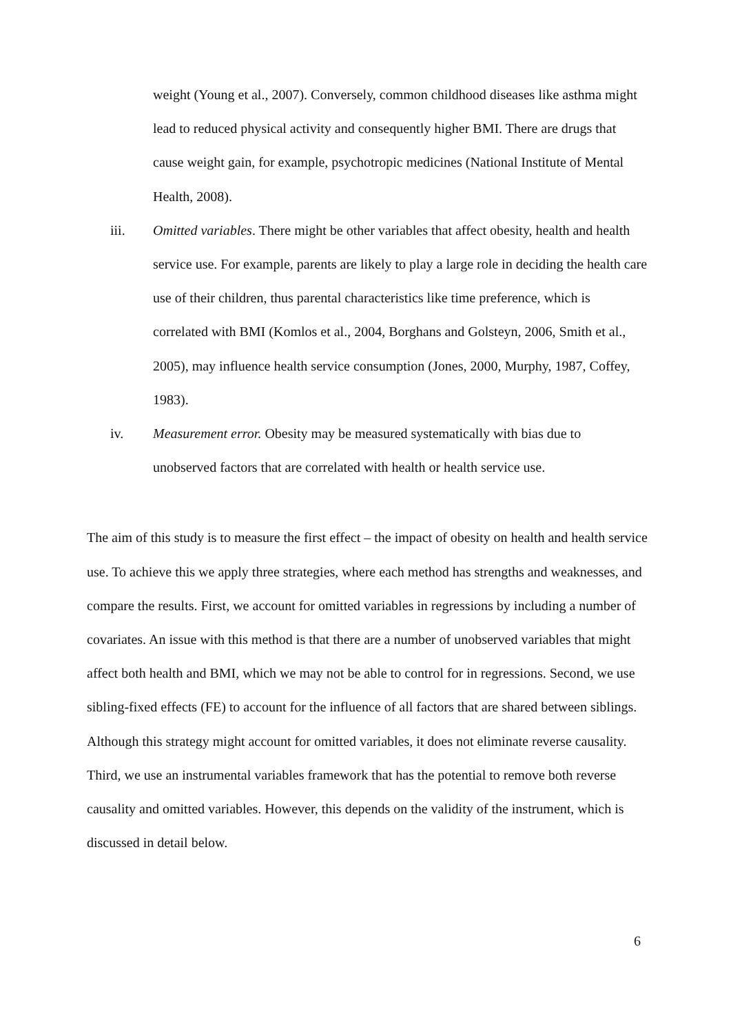weight (Young et al., 2007). Conversely, common childhood diseases like asthma might lead to reduced physical activity and consequently higher BMI. There are drugs that cause weight gain, for example, psychotropic medicines (National Institute of Mental Health, 2008).
iii. Omitted variables. There might be other variables that affect obesity, health and health service use. For example, parents are likely to play a large role in deciding the health care use of their children, thus parental characteristics like time preference, which is correlated with BMI (Komlos et al., 2004, Borghans and Golsteyn, 2006, Smith et al., 2005), may influence health service consumption (Jones, 2000, Murphy, 1987, Coffey, 1983).
iv. Measurement error. Obesity may be measured systematically with bias due to unobserved factors that are correlated with health or health service use.
The aim of this study is to measure the first effect – the impact of obesity on health and health service use. To achieve this we apply three strategies, where each method has strengths and weaknesses, and compare the results. First, we account for omitted variables in regressions by including a number of covariates. An issue with this method is that there are a number of unobserved variables that might affect both health and BMI, which we may not be able to control for in regressions. Second, we use sibling-fixed effects (FE) to account for the influence of all factors that are shared between siblings. Although this strategy might account for omitted variables, it does not eliminate reverse causality. Third, we use an instrumental variables framework that has the potential to remove both reverse causality and omitted variables. However, this depends on the validity of the instrument, which is discussed in detail below.
6